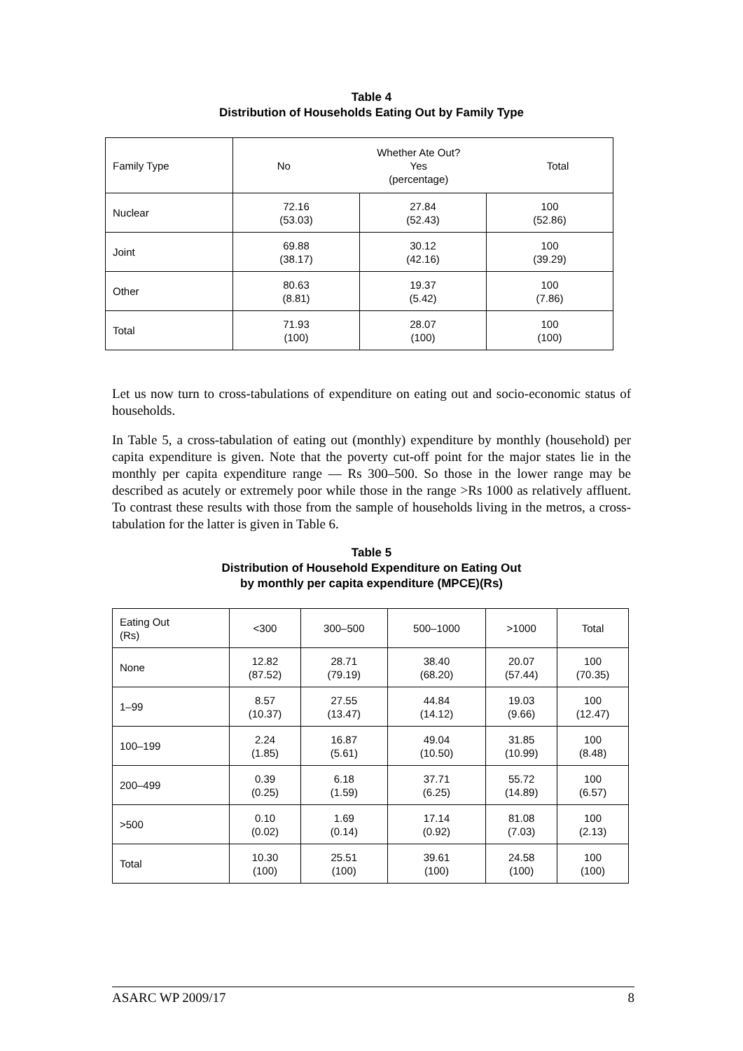Table 4
Distribution of Households Eating Out by Family Type
| Family Type | No Whether Ate Out? Yes (percentage) Total | | |
| Nuclear | 72.16 (53.03) | 27.84 (52.43) | 100 (52.86) |
| Joint | 69.88 (38.17) | 30.12 (42.16) | 100 (39.29) |
| Other | 80.63 (8.81) | 19.37 (5.42) | 100 (7.86) |
| Total | 71.93 (100) | 28.07 (100) | 100 (100) |
Let us now turn to cross-tabulations of expenditure on eating out and socio-economic status of households.
In Table 5, a cross-tabulation of eating out (monthly) expenditure by monthly (household) per capita expenditure is given. Note that the poverty cut-off point for the major states lie in the monthly per capita expenditure range — Rs 300–500. So those in the lower range may be described as acutely or extremely poor while those in the range >Rs 1000 as relatively affluent. To contrast these results with those from the sample of households living in the metros, a cross-tabulation for the latter is given in Table 6.
Table 5
Distribution of Household Expenditure on Eating Out
by monthly per capita expenditure (MPCE)(Rs)
| Eating Out (Rs) | <300 | 300–500 | 500–1000 | >1000 | Total |
| None | 12.82 (87.52) | 28.71 (79.19) | 38.40 (68.20) | 20.07 (57.44) | 100 (70.35) |
| 1–99 | 8.57 (10.37) | 27.55 (13.47) | 44.84 (14.12) | 19.03 (9.66) | 100 (12.47) |
| 100–199 | 2.24 (1.85) | 16.87 (5.61) | 49.04 (10.50) | 31.85 (10.99) | 100 (8.48) |
| 200–499 | 0.39 (0.25) | 6.18 (1.59) | 37.71 (6.25) | 55.72 (14.89) | 100 (6.57) |
| >500 | 0.10 (0.02) | 1.69 (0.14) | 17.14 (0.92) | 81.08 (7.03) | 100 (2.13) |
| Total | 10.30 (100) | 25.51 (100) | 39.61 (100) | 24.58 (100) | 100 (100) |
ASARC WP 2009/17 8